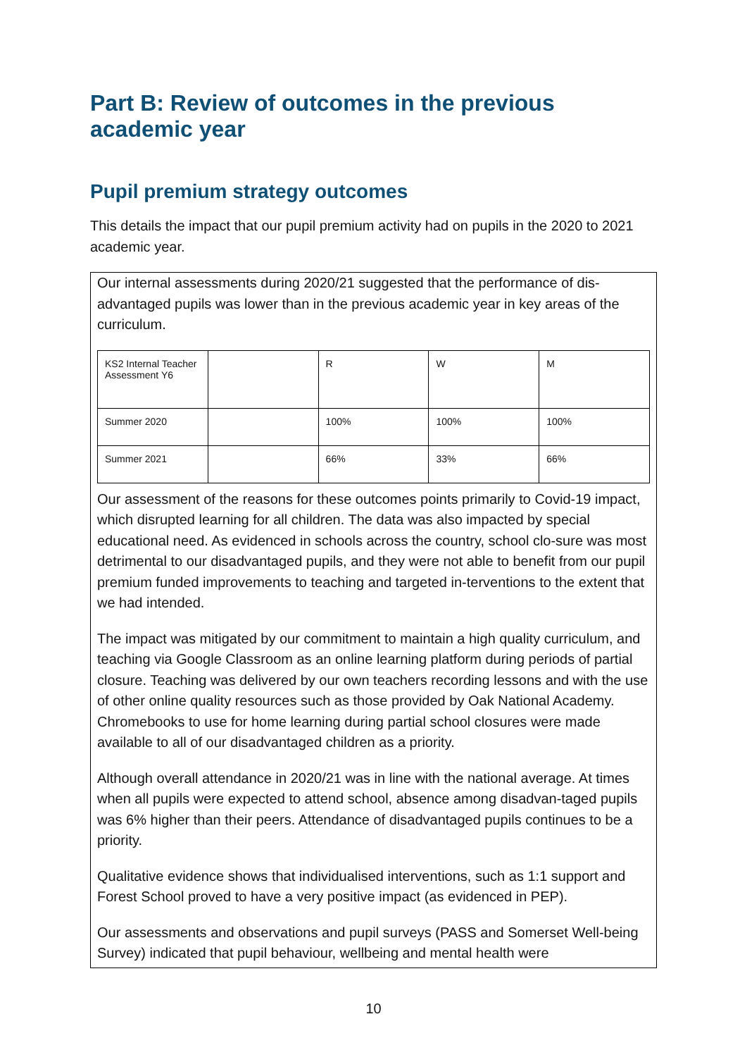Part B: Review of outcomes in the previous academic year
Pupil premium strategy outcomes
This details the impact that our pupil premium activity had on pupils in the 2020 to 2021 academic year.
Our internal assessments during 2020/21 suggested that the performance of dis-advantaged pupils was lower than in the previous academic year in key areas of the curriculum.
| KS2 Internal Teacher Assessment Y6 | | R | W | M |
| Summer 2020 | | 100% | 100% | 100% |
| Summer 2021 | | 66% | 33% | 66% |
Our assessment of the reasons for these outcomes points primarily to Covid-19 impact, which disrupted learning for all children. The data was also impacted by special educational need. As evidenced in schools across the country, school clo-sure was most detrimental to our disadvantaged pupils, and they were not able to benefit from our pupil premium funded improvements to teaching and targeted in-terventions to the extent that we had intended.
The impact was mitigated by our commitment to maintain a high quality curriculum, and teaching via Google Classroom as an online learning platform during periods of partial closure. Teaching was delivered by our own teachers recording lessons and with the use of other online quality resources such as those provided by Oak National Academy. Chromebooks to use for home learning during partial school closures were made available to all of our disadvantaged children as a priority.
Although overall attendance in 2020/21 was in line with the national average. At times when all pupils were expected to attend school, absence among disadvan-taged pupils was 6% higher than their peers. Attendance of disadvantaged pupils continues to be a priority.
Qualitative evidence shows that individualised interventions, such as 1:1 support and Forest School proved to have a very positive impact (as evidenced in PEP).
Our assessments and observations and pupil surveys (PASS and Somerset Well-being Survey) indicated that pupil behaviour, wellbeing and mental health were
10